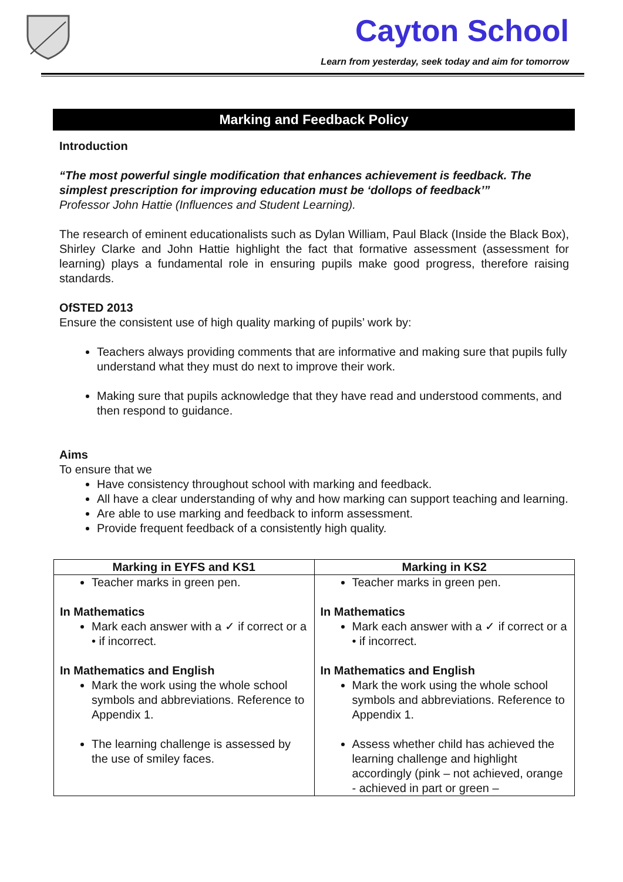Cayton School
Learn from yesterday, seek today and aim for tomorrow
Marking and Feedback Policy
Introduction
“The most powerful single modification that enhances achievement is feedback. The simplest prescription for improving education must be ‘dollops of feedback’”
Professor John Hattie (Influences and Student Learning).
The research of eminent educationalists such as Dylan William, Paul Black (Inside the Black Box), Shirley Clarke and John Hattie highlight the fact that formative assessment (assessment for learning) plays a fundamental role in ensuring pupils make good progress, therefore raising standards.
OfSTED 2013
Ensure the consistent use of high quality marking of pupils’ work by:
Teachers always providing comments that are informative and making sure that pupils fully understand what they must do next to improve their work.
Making sure that pupils acknowledge that they have read and understood comments, and then respond to guidance.
Aims
To ensure that we
Have consistency throughout school with marking and feedback.
All have a clear understanding of why and how marking can support teaching and learning.
Are able to use marking and feedback to inform assessment.
Provide frequent feedback of a consistently high quality.
| Marking in EYFS and KS1 | Marking in KS2 |
| --- | --- |
| Teacher marks in green pen. In Mathematics Mark each answer with a ✓ if correct or a • if incorrect. In Mathematics and English Mark the work using the whole school symbols and abbreviations. Reference to Appendix 1. The learning challenge is assessed by the use of smiley faces. | Teacher marks in green pen. In Mathematics Mark each answer with a ✓ if correct or a • if incorrect. In Mathematics and English Mark the work using the whole school symbols and abbreviations. Reference to Appendix 1. Assess whether child has achieved the learning challenge and highlight accordingly (pink – not achieved, orange - achieved in part or green – |